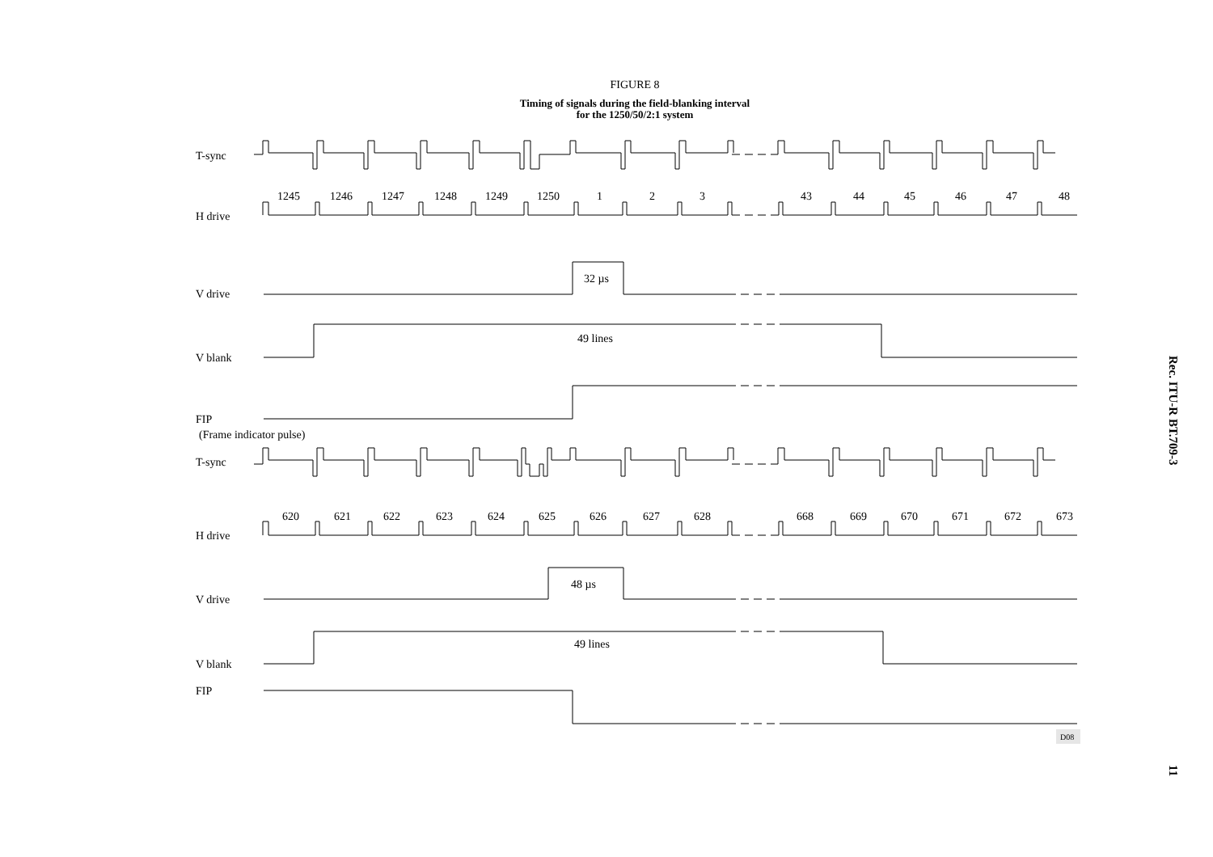FIGURE 8
Timing of signals during the field-blanking interval
for the 1250/50/2:1 system
T-sync
1245
1246
1247
1248
1249
1250
1
2
3
43
44
45
46
47
48
H drive
32 µs
V drive
49 lines
V blank
FIP
(Frame indicator pulse)
T-sync
620
621
622
623
624
625
626
627
628
668
669
670
671
672
673
H drive
48 µs
V drive
49 lines
V blank
FIP
D08
Rec. ITU-R BT.709-3
11